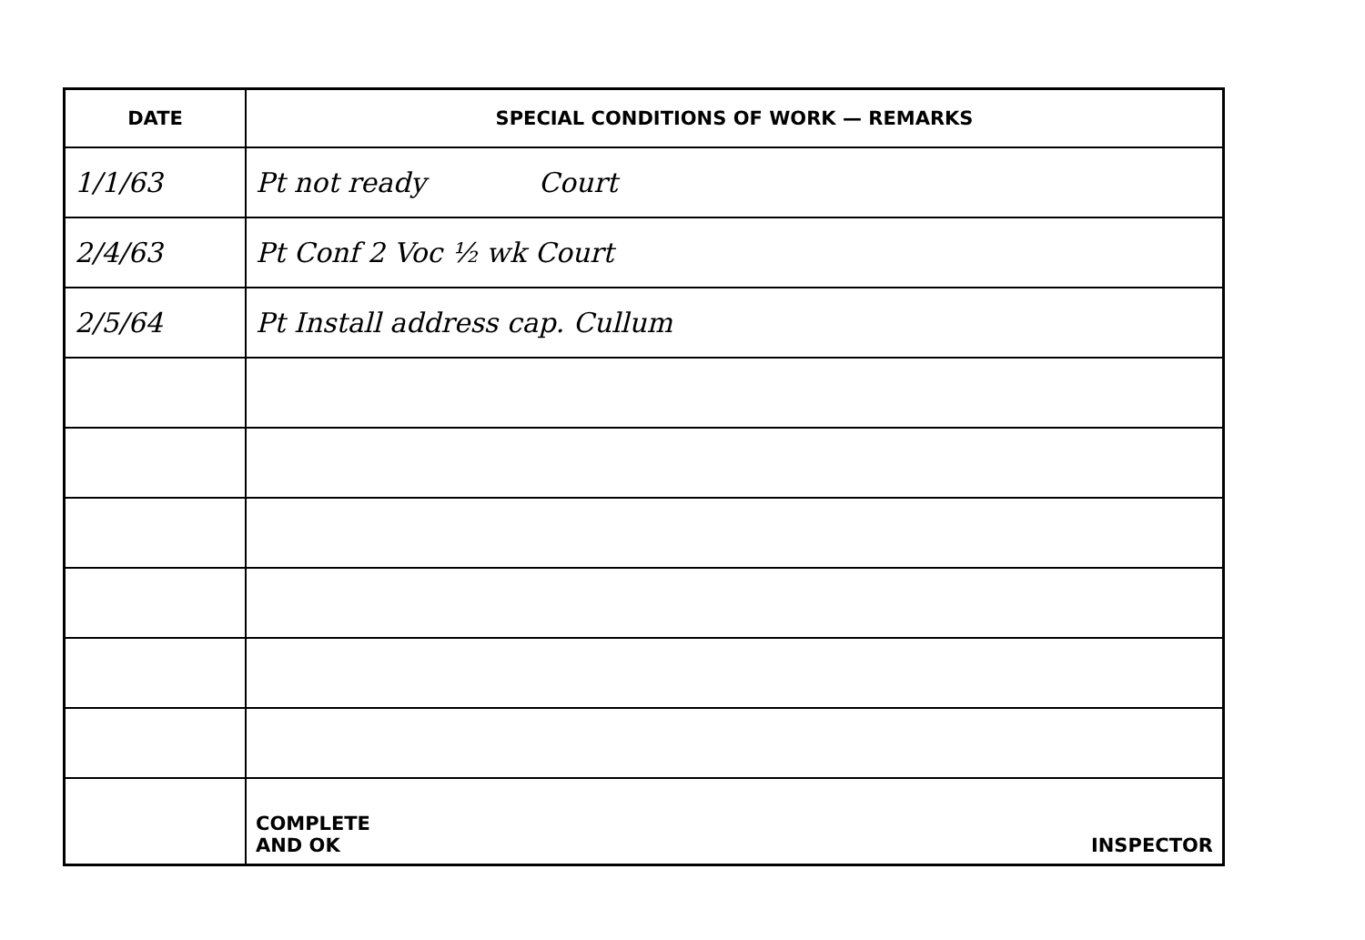| DATE | SPECIAL CONDITIONS OF WORK — REMARKS |
| --- | --- |
| 1/1/63 | Pt not ready Court |
| 2/4/63 | Pt Conf 2 Voc ½ wk Court |
| 2/5/64 | Pt Install address cap. Cullum |
| | COMPLETE AND OK INSPECTOR |